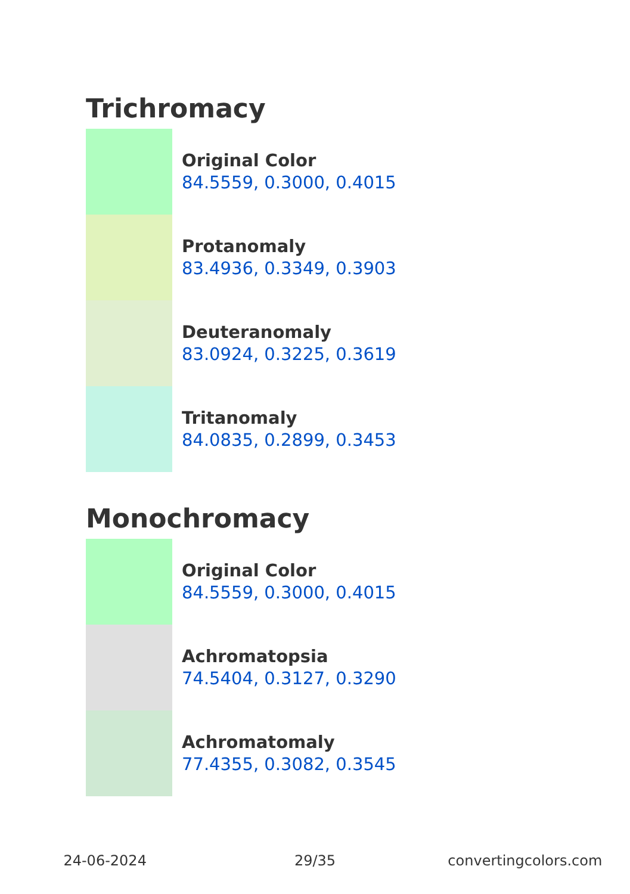Trichromacy
Original Color
84.5559, 0.3000, 0.4015
Protanomaly
83.4936, 0.3349, 0.3903
Deuteranomaly
83.0924, 0.3225, 0.3619
Tritanomaly
84.0835, 0.2899, 0.3453
Monochromacy
Original Color
84.5559, 0.3000, 0.4015
Achromatopsia
74.5404, 0.3127, 0.3290
Achromatomaly
77.4355, 0.3082, 0.3545
24-06-2024 29/35 convertingcolors.com